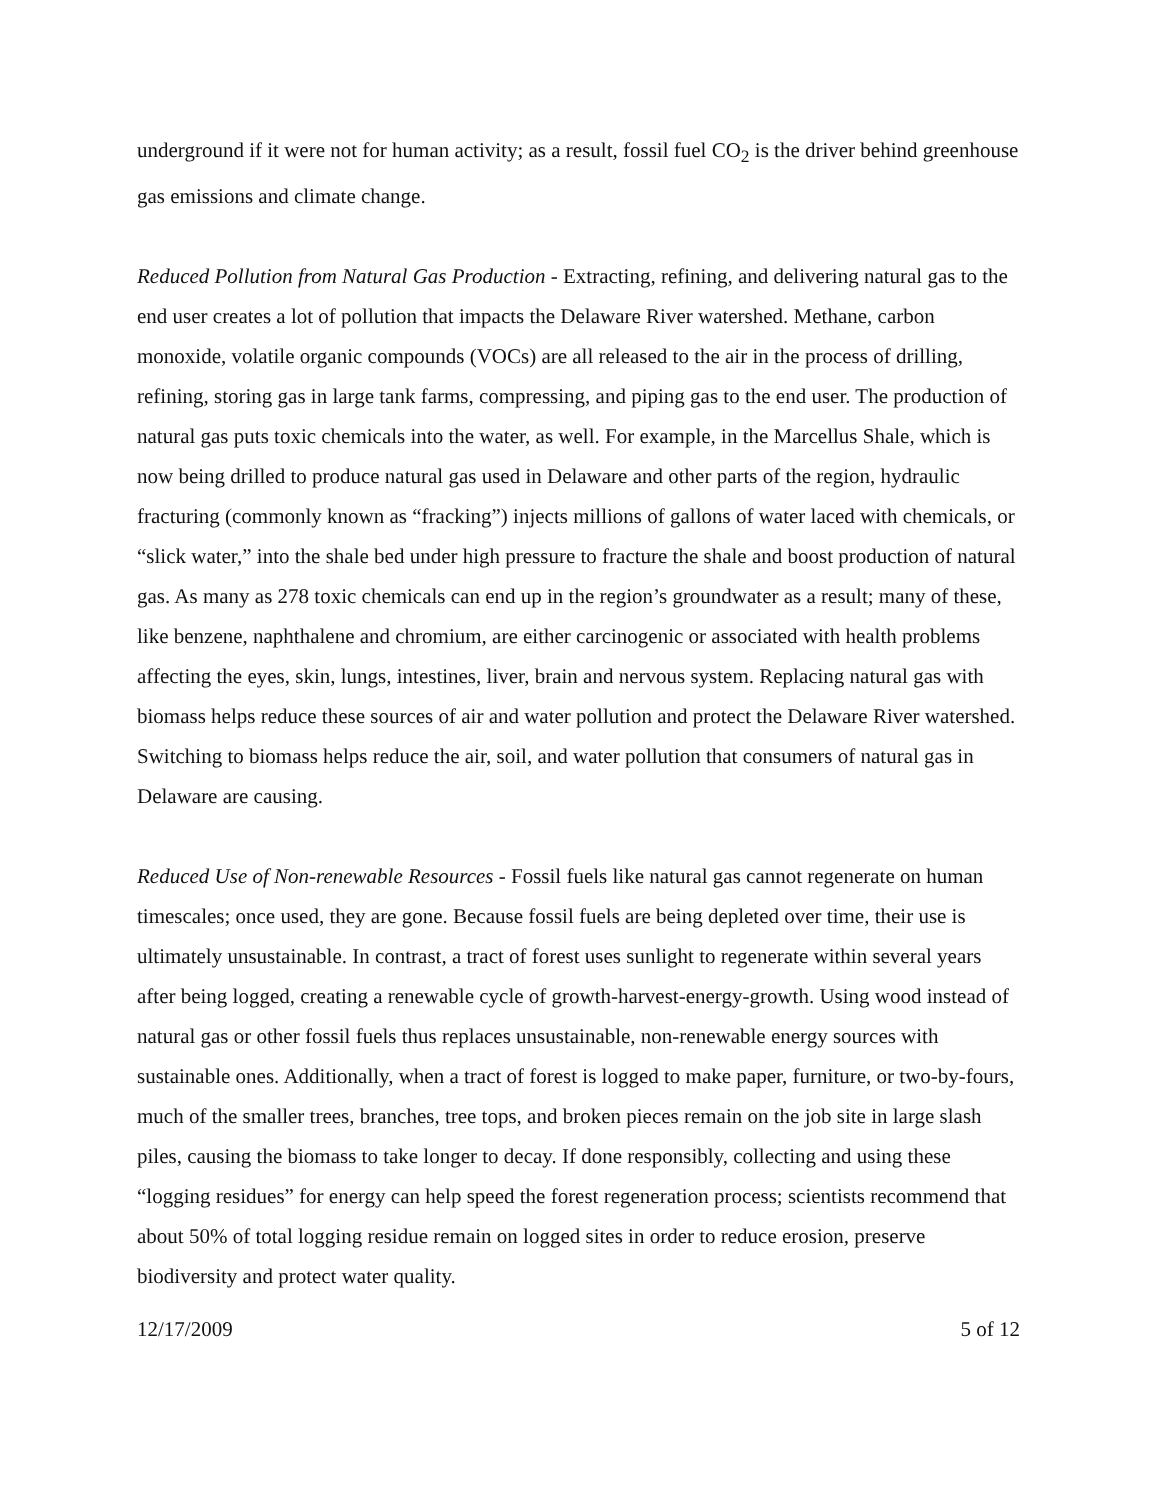underground if it were not for human activity; as a result, fossil fuel CO<sub>2</sub> is the driver behind greenhouse gas emissions and climate change.
Reduced Pollution from Natural Gas Production - Extracting, refining, and delivering natural gas to the end user creates a lot of pollution that impacts the Delaware River watershed. Methane, carbon monoxide, volatile organic compounds (VOCs) are all released to the air in the process of drilling, refining, storing gas in large tank farms, compressing, and piping gas to the end user. The production of natural gas puts toxic chemicals into the water, as well. For example, in the Marcellus Shale, which is now being drilled to produce natural gas used in Delaware and other parts of the region, hydraulic fracturing (commonly known as “fracking”) injects millions of gallons of water laced with chemicals, or “slick water,” into the shale bed under high pressure to fracture the shale and boost production of natural gas. As many as 278 toxic chemicals can end up in the region’s groundwater as a result; many of these, like benzene, naphthalene and chromium, are either carcinogenic or associated with health problems affecting the eyes, skin, lungs, intestines, liver, brain and nervous system. Replacing natural gas with biomass helps reduce these sources of air and water pollution and protect the Delaware River watershed. Switching to biomass helps reduce the air, soil, and water pollution that consumers of natural gas in Delaware are causing.
Reduced Use of Non-renewable Resources - Fossil fuels like natural gas cannot regenerate on human timescales; once used, they are gone. Because fossil fuels are being depleted over time, their use is ultimately unsustainable. In contrast, a tract of forest uses sunlight to regenerate within several years after being logged, creating a renewable cycle of growth-harvest-energy-growth. Using wood instead of natural gas or other fossil fuels thus replaces unsustainable, non-renewable energy sources with sustainable ones. Additionally, when a tract of forest is logged to make paper, furniture, or two-by-fours, much of the smaller trees, branches, tree tops, and broken pieces remain on the job site in large slash piles, causing the biomass to take longer to decay. If done responsibly, collecting and using these “logging residues” for energy can help speed the forest regeneration process; scientists recommend that about 50% of total logging residue remain on logged sites in order to reduce erosion, preserve biodiversity and protect water quality.
12/17/2009 5 of 12